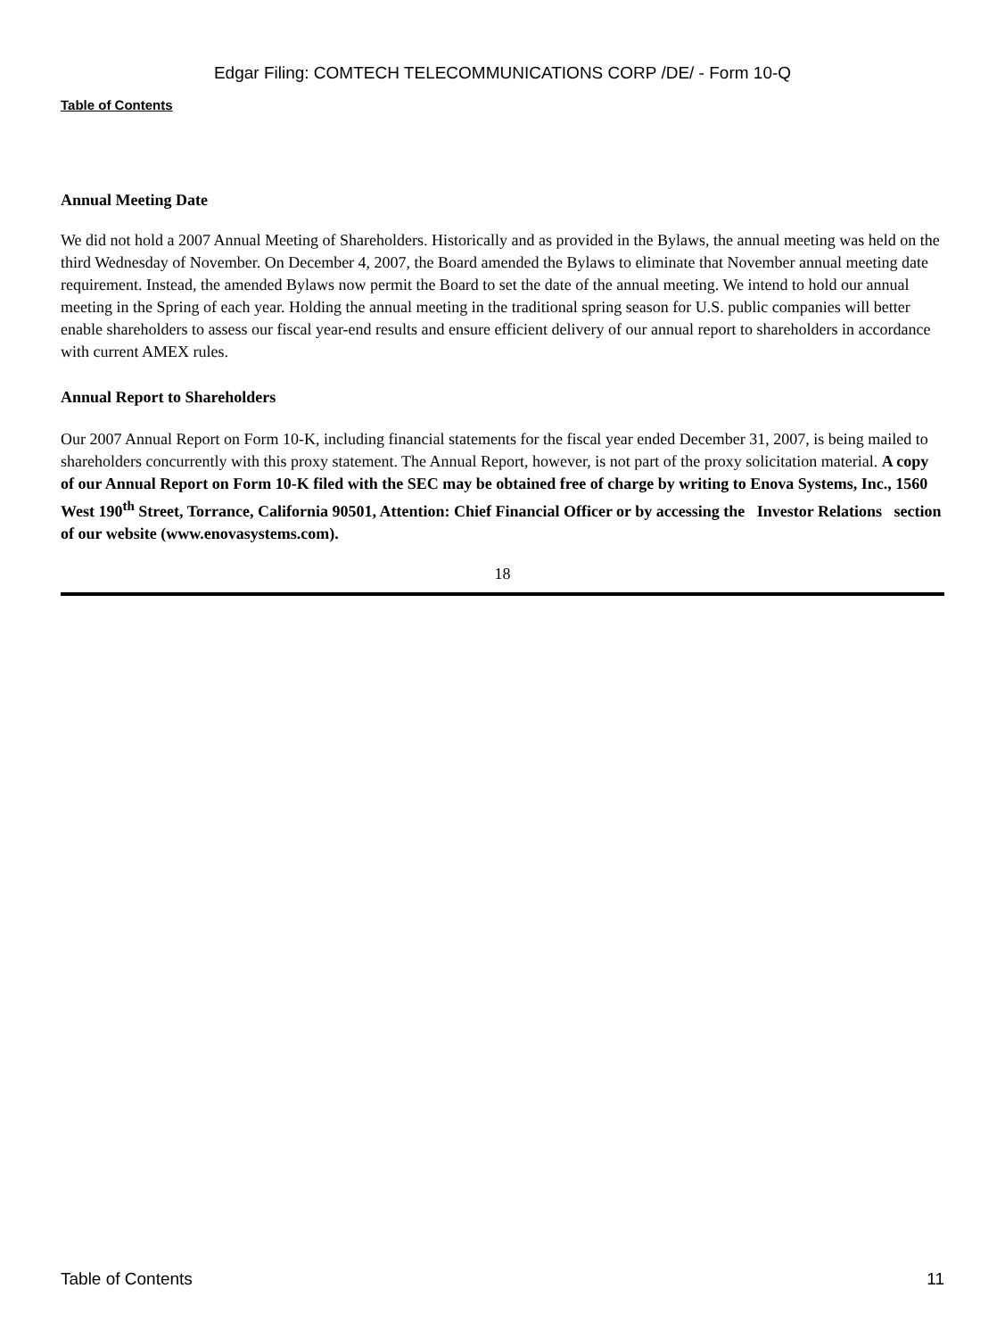Edgar Filing: COMTECH TELECOMMUNICATIONS CORP /DE/ - Form 10-Q
Table of Contents
Annual Meeting Date
We did not hold a 2007 Annual Meeting of Shareholders. Historically and as provided in the Bylaws, the annual meeting was held on the third Wednesday of November. On December 4, 2007, the Board amended the Bylaws to eliminate that November annual meeting date requirement. Instead, the amended Bylaws now permit the Board to set the date of the annual meeting. We intend to hold our annual meeting in the Spring of each year. Holding the annual meeting in the traditional spring season for U.S. public companies will better enable shareholders to assess our fiscal year-end results and ensure efficient delivery of our annual report to shareholders in accordance with current AMEX rules.
Annual Report to Shareholders
Our 2007 Annual Report on Form 10-K, including financial statements for the fiscal year ended December 31, 2007, is being mailed to shareholders concurrently with this proxy statement. The Annual Report, however, is not part of the proxy solicitation material. A copy of our Annual Report on Form 10-K filed with the SEC may be obtained free of charge by writing to Enova Systems, Inc., 1560 West 190<sup>th</sup> Street, Torrance, California 90501, Attention: Chief Financial Officer or by accessing the Investor Relations section of our website (www.enovasystems.com).
18
Table of Contents 11